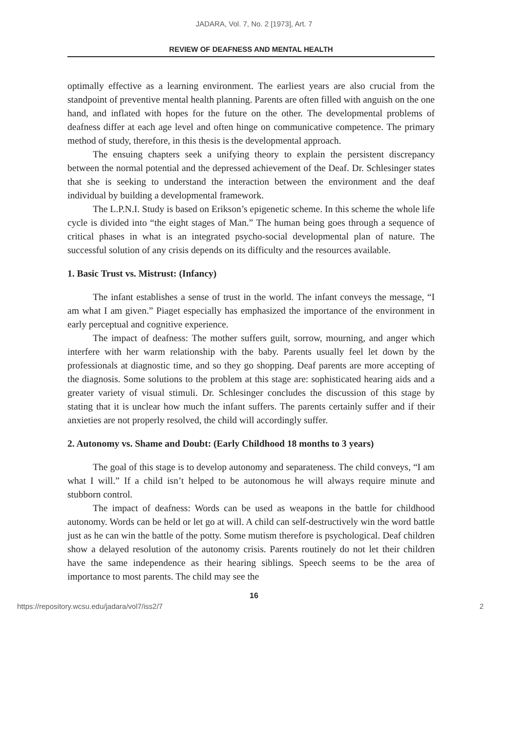JADARA, Vol. 7, No. 2 [1973], Art. 7
REVIEW OF DEAFNESS AND MENTAL HEALTH
optimally effective as a learning environment. The earliest years are also crucial from the standpoint of preventive mental health planning. Parents are often filled with anguish on the one hand, and inflated with hopes for the future on the other. The developmental problems of deafness differ at each age level and often hinge on communicative competence. The primary method of study, therefore, in this thesis is the developmental approach.
The ensuing chapters seek a unifying theory to explain the persistent discrepancy between the normal potential and the depressed achievement of the Deaf. Dr. Schlesinger states that she is seeking to understand the interaction between the environment and the deaf individual by building a developmental framework.
The L.P.N.I. Study is based on Erikson’s epigenetic scheme. In this scheme the whole life cycle is divided into “the eight stages of Man.” The human being goes through a sequence of critical phases in what is an integrated psycho-social developmental plan of nature. The successful solution of any crisis depends on its difficulty and the resources available.
1. Basic Trust vs. Mistrust: (Infancy)
The infant establishes a sense of trust in the world. The infant conveys the message, “I am what I am given.” Piaget especially has emphasized the importance of the environment in early perceptual and cognitive experience.
The impact of deafness: The mother suffers guilt, sorrow, mourning, and anger which interfere with her warm relationship with the baby. Parents usually feel let down by the professionals at diagnostic time, and so they go shopping. Deaf parents are more accepting of the diagnosis. Some solutions to the problem at this stage are: sophisticated hearing aids and a greater variety of visual stimuli. Dr. Schlesinger concludes the discussion of this stage by stating that it is unclear how much the infant suffers. The parents certainly suffer and if their anxieties are not properly resolved, the child will accordingly suffer.
2. Autonomy vs. Shame and Doubt: (Early Childhood 18 months to 3 years)
The goal of this stage is to develop autonomy and separateness. The child conveys, “I am what I will.” If a child isn’t helped to be autonomous he will always require minute and stubborn control.
The impact of deafness: Words can be used as weapons in the battle for childhood autonomy. Words can be held or let go at will. A child can self-destructively win the word battle just as he can win the battle of the potty. Some mutism therefore is psychological. Deaf children show a delayed resolution of the autonomy crisis. Parents routinely do not let their children have the same independence as their hearing siblings. Speech seems to be the area of importance to most parents. The child may see the
16
https://repository.wcsu.edu/jadara/vol7/iss2/7 2